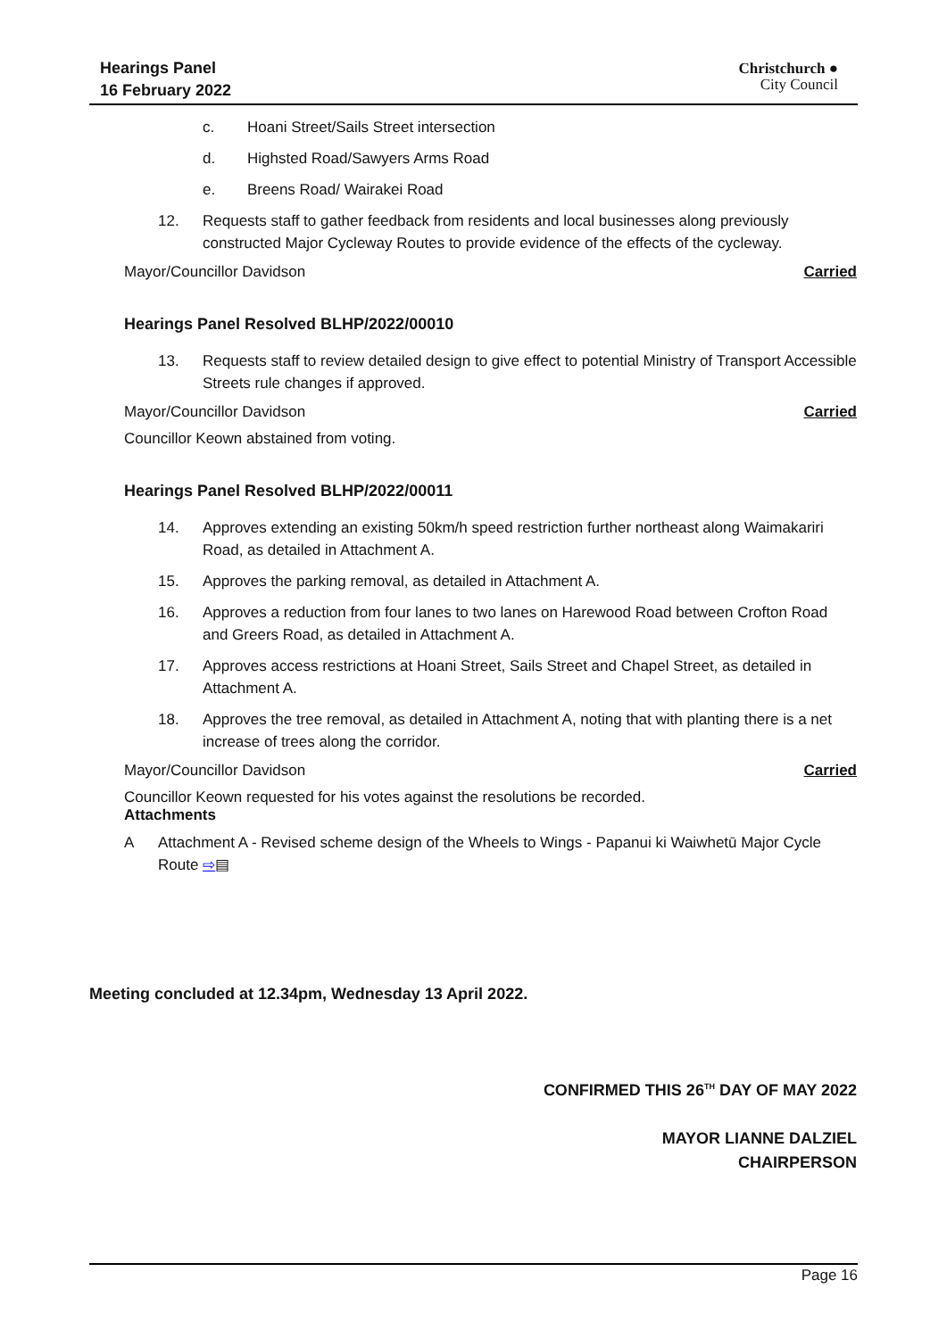Hearings Panel
16 February 2022
Christchurch ●
City Council
c. Hoani Street/Sails Street intersection
d. Highsted Road/Sawyers Arms Road
e. Breens Road/ Wairakei Road
12. Requests staff to gather feedback from residents and local businesses along previously constructed Major Cycleway Routes to provide evidence of the effects of the cycleway.
Mayor/Councillor Davidson Carried
Hearings Panel Resolved BLHP/2022/00010
13. Requests staff to review detailed design to give effect to potential Ministry of Transport Accessible Streets rule changes if approved.
Mayor/Councillor Davidson Carried
Councillor Keown abstained from voting.
Hearings Panel Resolved BLHP/2022/00011
14. Approves extending an existing 50km/h speed restriction further northeast along Waimakariri Road, as detailed in Attachment A.
15. Approves the parking removal, as detailed in Attachment A.
16. Approves a reduction from four lanes to two lanes on Harewood Road between Crofton Road and Greers Road, as detailed in Attachment A.
17. Approves access restrictions at Hoani Street, Sails Street and Chapel Street, as detailed in Attachment A.
18. Approves the tree removal, as detailed in Attachment A, noting that with planting there is a net increase of trees along the corridor.
Mayor/Councillor Davidson Carried
Councillor Keown requested for his votes against the resolutions be recorded.
Attachments
A Attachment A - Revised scheme design of the Wheels to Wings - Papanui ki Waiwhetū Major Cycle Route ⇨▤
Meeting concluded at 12.34pm, Wednesday 13 April 2022.
CONFIRMED THIS 26<sup>TH</sup> DAY OF MAY 2022
MAYOR LIANNE DALZIEL
CHAIRPERSON
Page 16